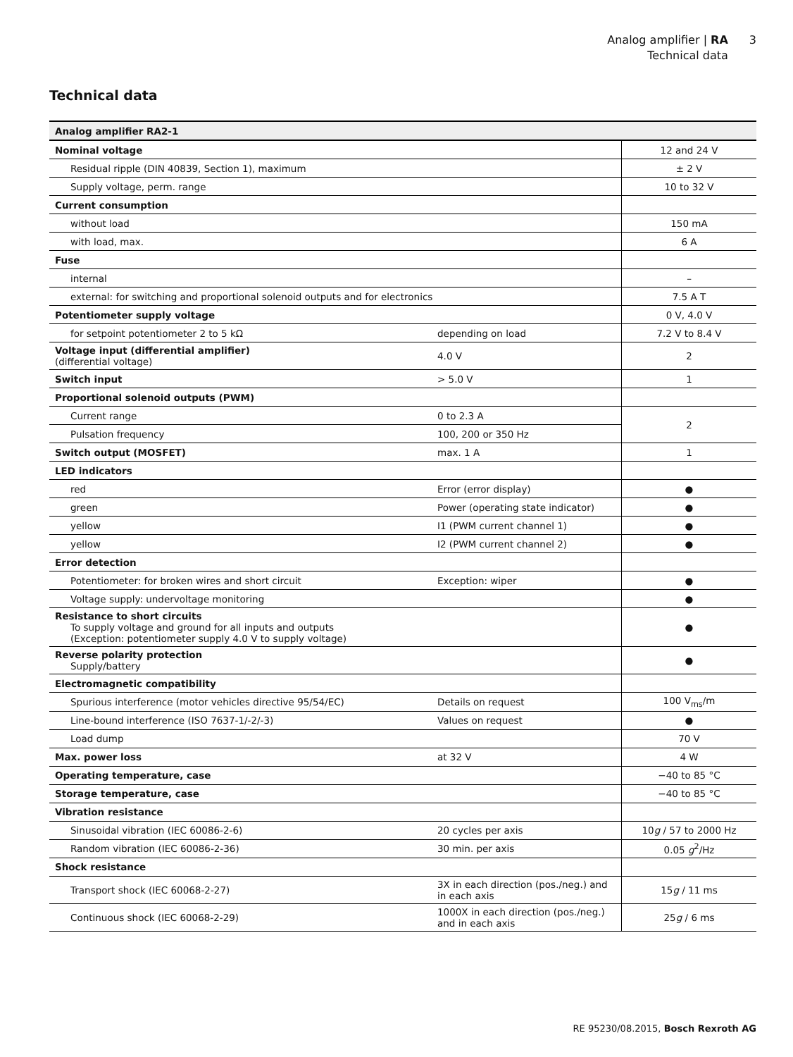Analog amplifier | RA
Technical data
3
Technical data
| Analog amplifier RA2-1 | | |
| Nominal voltage | | 12 and 24 V |
| Residual ripple (DIN 40839, Section 1), maximum | | ± 2 V |
| Supply voltage, perm. range | | 10 to 32 V |
| Current consumption | | |
| without load | | 150 mA |
| with load, max. | | 6 A |
| Fuse | | |
| internal | | – |
| external: for switching and proportional solenoid outputs and for electronics | | 7.5 A T |
| Potentiometer supply voltage | | 0 V, 4.0 V |
| for setpoint potentiometer 2 to 5 kΩ | depending on load | 7.2 V to 8.4 V |
| Voltage input (differential amplifier) (differential voltage) | 4.0 V | 2 |
| Switch input | > 5.0 V | 1 |
| Proportional solenoid outputs (PWM) | | |
| Current range | 0 to 2.3 A | 2 |
| Pulsation frequency | 100, 200 or 350 Hz | |
| Switch output (MOSFET) | max. 1 A | 1 |
| LED indicators | | |
| red | Error (error display) | ● |
| green | Power (operating state indicator) | ● |
| yellow | I1 (PWM current channel 1) | ● |
| yellow | I2 (PWM current channel 2) | ● |
| Error detection | | |
| Potentiometer: for broken wires and short circuit | Exception: wiper | ● |
| Voltage supply: undervoltage monitoring | | ● |
| Resistance to short circuits To supply voltage and ground for all inputs and outputs (Exception: potentiometer supply 4.0 V to supply voltage) | | ● |
| Reverse polarity protection Supply/battery | | ● |
| Electromagnetic compatibility | | |
| Spurious interference (motor vehicles directive 95/54/EC) | Details on request | 100 V<sub>ms</sub>/m |
| Line-bound interference (ISO 7637-1/-2/-3) | Values on request | ● |
| Load dump | | 70 V |
| Max. power loss | at 32 V | 4 W |
| Operating temperature, case | | −40 to 85 °C |
| Storage temperature, case | | −40 to 85 °C |
| Vibration resistance | | |
| Sinusoidal vibration (IEC 60086-2-6) | 20 cycles per axis | 10 g / 57 to 2000 Hz |
| Random vibration (IEC 60086-2-36) | 30 min. per axis | 0.05 g<sup>2</sup>/Hz |
| Shock resistance | | |
| Transport shock (IEC 60068-2-27) | 3X in each direction (pos./neg.) and in each axis | 15 g / 11 ms |
| Continuous shock (IEC 60068-2-29) | 1000X in each direction (pos./neg.) and in each axis | 25 g / 6 ms |
RE 95230/08.2015, Bosch Rexroth AG